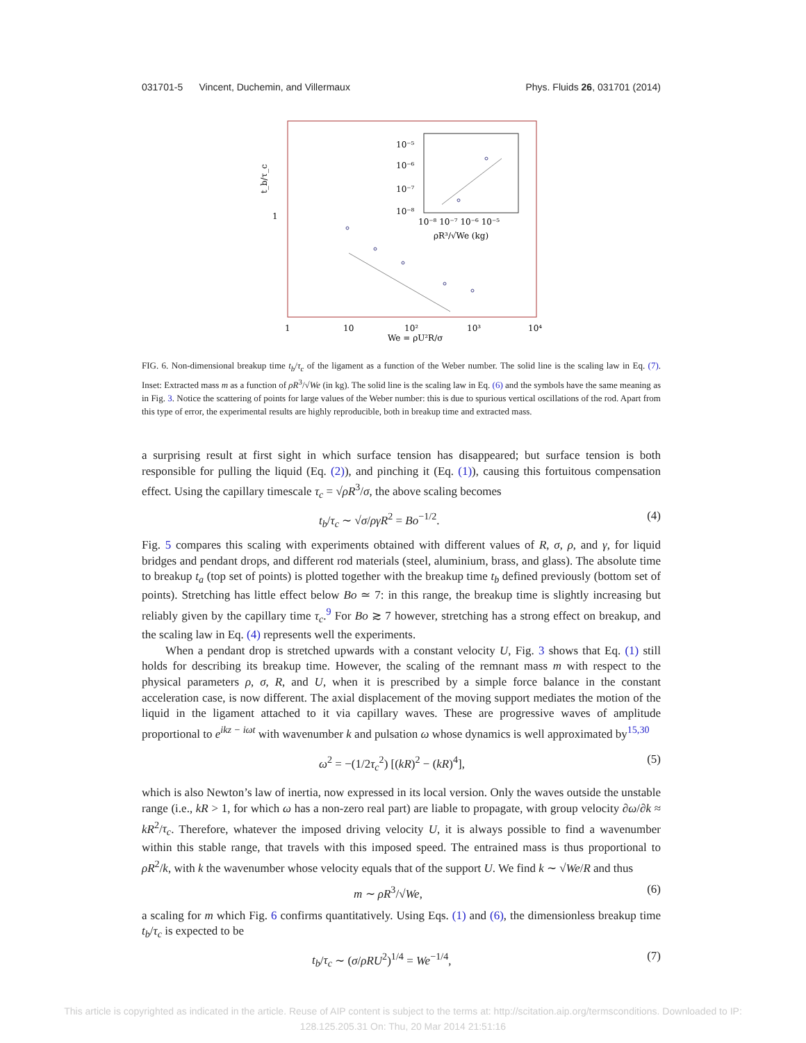031701-5 Vincent, Duchemin, and Villermaux Phys. Fluids 26, 031701 (2014)
t_b/τ_c
1
1
10
10²
10³
10⁴
We = ρU²R/σ
10⁻⁵
10⁻⁶
10⁻⁷
10⁻⁸
10⁻⁸ 10⁻⁷ 10⁻⁶ 10⁻⁵
ρR³/√We (kg)
FIG. 6. Non-dimensional breakup time t<sub>b</sub>/τ<sub>c</sub> of the ligament as a function of the Weber number. The solid line is the scaling law in Eq. (7). Inset: Extracted mass m as a function of ρR<sup>3</sup>/√We (in kg). The solid line is the scaling law in Eq. (6) and the symbols have the same meaning as in Fig. 3. Notice the scattering of points for large values of the Weber number: this is due to spurious vertical oscillations of the rod. Apart from this type of error, the experimental results are highly reproducible, both in breakup time and extracted mass.
a surprising result at first sight in which surface tension has disappeared; but surface tension is both responsible for pulling the liquid (Eq. (2)), and pinching it (Eq. (1)), causing this fortuitous compensation effect. Using the capillary timescale τ<sub>c</sub> = √ρR<sup>3</sup>/σ, the above scaling becomes
t<sub>b</sub>/τ<sub>c</sub> ∼ √σ/ργR<sup>2</sup> = Bo<sup>−1/2</sup>. (4)
Fig. 5 compares this scaling with experiments obtained with different values of R, σ, ρ, and γ, for liquid bridges and pendant drops, and different rod materials (steel, aluminium, brass, and glass). The absolute time to breakup t<sub>a</sub> (top set of points) is plotted together with the breakup time t<sub>b</sub> defined previously (bottom set of points). Stretching has little effect below Bo ≃ 7: in this range, the breakup time is slightly increasing but reliably given by the capillary time τ<sub>c</sub>.<sup>9</sup> For Bo ≳ 7 however, stretching has a strong effect on breakup, and the scaling law in Eq. (4) represents well the experiments.
When a pendant drop is stretched upwards with a constant velocity U, Fig. 3 shows that Eq. (1) still holds for describing its breakup time. However, the scaling of the remnant mass m with respect to the physical parameters ρ, σ, R, and U, when it is prescribed by a simple force balance in the constant acceleration case, is now different. The axial displacement of the moving support mediates the motion of the liquid in the ligament attached to it via capillary waves. These are progressive waves of amplitude proportional to e<sup>ikz − iωt</sup> with wavenumber k and pulsation ω whose dynamics is well approximated by<sup>15,30</sup>
ω<sup>2</sup> = −(1/2τ<sub>c</sub><sup>2</sup>) [(kR)<sup>2</sup> − (kR)<sup>4</sup>], (5)
which is also Newton’s law of inertia, now expressed in its local version. Only the waves outside the unstable range (i.e., kR > 1, for which ω has a non-zero real part) are liable to propagate, with group velocity ∂ω/∂k ≈ kR<sup>2</sup>/τ<sub>c</sub>. Therefore, whatever the imposed driving velocity U, it is always possible to find a wavenumber within this stable range, that travels with this imposed speed. The entrained mass is thus proportional to ρR<sup>2</sup>/k, with k the wavenumber whose velocity equals that of the support U. We find k ∼ √We/R and thus
m ∼ ρR<sup>3</sup>/√We, (6)
a scaling for m which Fig. 6 confirms quantitatively. Using Eqs. (1) and (6), the dimensionless breakup time t<sub>b</sub>/τ<sub>c</sub> is expected to be
t<sub>b</sub>/τ<sub>c</sub> ∼ (σ/ρRU<sup>2</sup>)<sup>1/4</sup> = We<sup>−1/4</sup>, (7)
This article is copyrighted as indicated in the article. Reuse of AIP content is subject to the terms at: http://scitation.aip.org/termsconditions. Downloaded to IP:
128.125.205.31 On: Thu, 20 Mar 2014 21:51:16